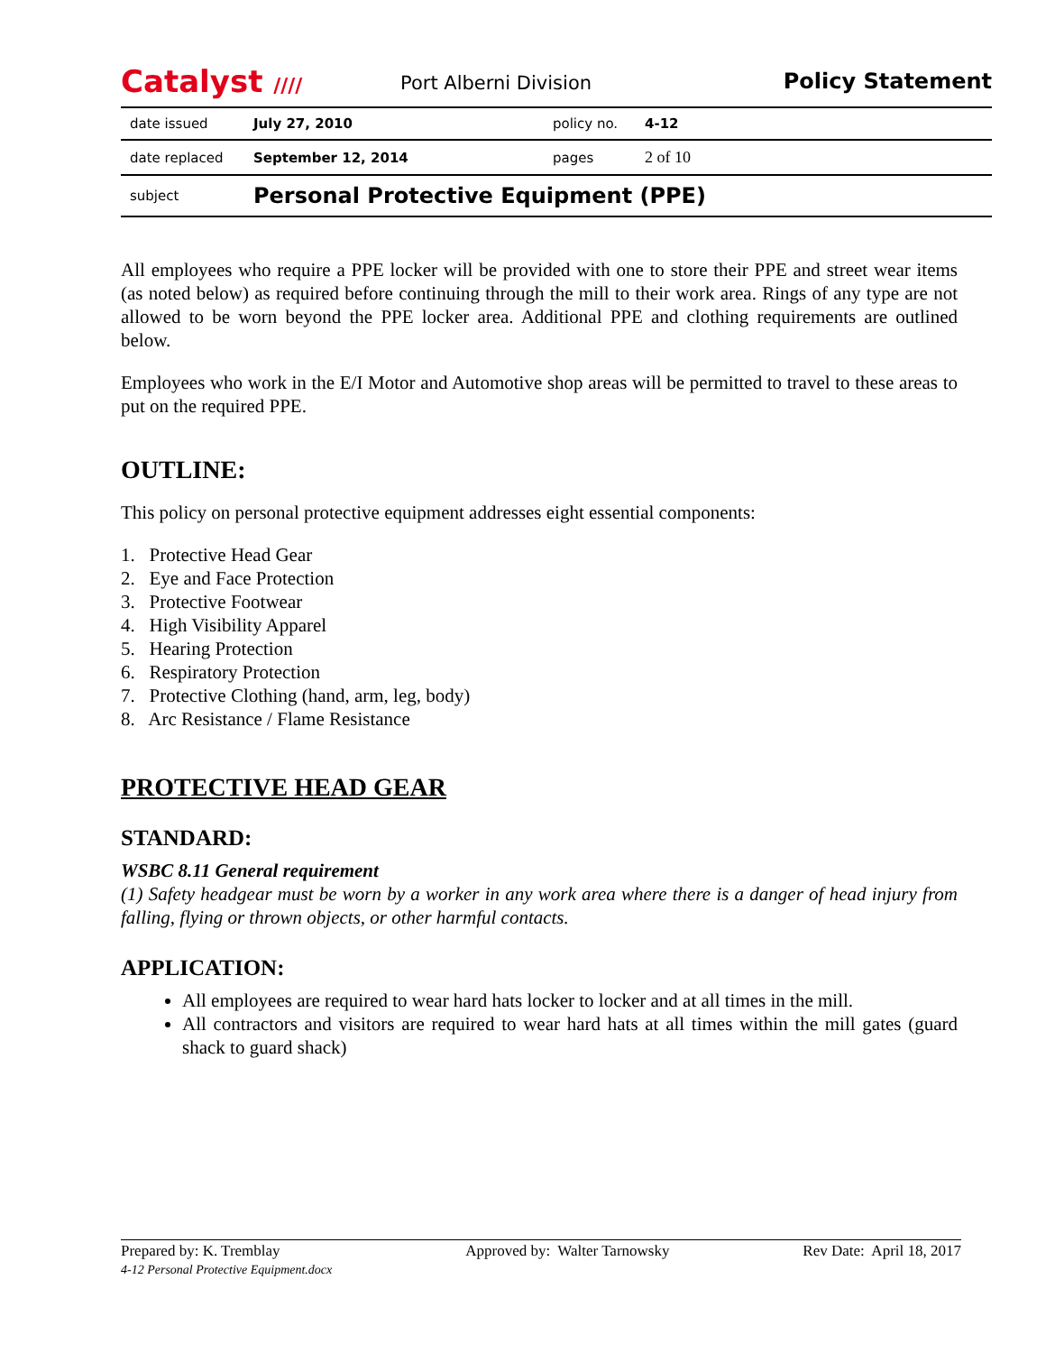Catalyst ////
Port Alberni Division
Policy Statement
| date issued | July 27, 2010 | policy no. | 4-12 |
| date replaced | September 12, 2014 | pages | 2 of 10 |
| subject | Personal Protective Equipment (PPE) | | |
All employees who require a PPE locker will be provided with one to store their PPE and street wear items (as noted below) as required before continuing through the mill to their work area. Rings of any type are not allowed to be worn beyond the PPE locker area. Additional PPE and clothing requirements are outlined below.
Employees who work in the E/I Motor and Automotive shop areas will be permitted to travel to these areas to put on the required PPE.
OUTLINE:
This policy on personal protective equipment addresses eight essential components:
1. Protective Head Gear
2. Eye and Face Protection
3. Protective Footwear
4. High Visibility Apparel
5. Hearing Protection
6. Respiratory Protection
7. Protective Clothing (hand, arm, leg, body)
8. Arc Resistance / Flame Resistance
PROTECTIVE HEAD GEAR
STANDARD:
WSBC 8.11 General requirement
(1) Safety headgear must be worn by a worker in any work area where there is a danger of head injury from falling, flying or thrown objects, or other harmful contacts.
APPLICATION:
All employees are required to wear hard hats locker to locker and at all times in the mill.
All contractors and visitors are required to wear hard hats at all times within the mill gates (guard shack to guard shack)
Prepared by: K. Tremblay
4-12 Personal Protective Equipment.docx
Approved by: Walter Tarnowsky Rev Date: April 18, 2017